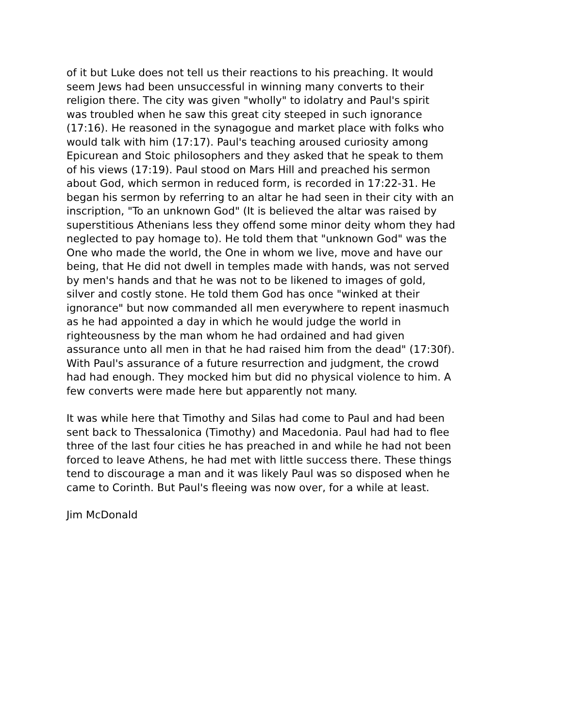of it but Luke does not tell us their reactions to his preaching. It would seem Jews had been unsuccessful in winning many converts to their religion there. The city was given "wholly" to idolatry and Paul's spirit was troubled when he saw this great city steeped in such ignorance (17:16). He reasoned in the synagogue and market place with folks who would talk with him (17:17). Paul's teaching aroused curiosity among Epicurean and Stoic philosophers and they asked that he speak to them of his views (17:19). Paul stood on Mars Hill and preached his sermon about God, which sermon in reduced form, is recorded in 17:22-31. He began his sermon by referring to an altar he had seen in their city with an inscription, "To an unknown God" (It is believed the altar was raised by superstitious Athenians less they offend some minor deity whom they had neglected to pay homage to). He told them that "unknown God" was the One who made the world, the One in whom we live, move and have our being, that He did not dwell in temples made with hands, was not served by men's hands and that he was not to be likened to images of gold, silver and costly stone. He told them God has once "winked at their ignorance" but now commanded all men everywhere to repent inasmuch as he had appointed a day in which he would judge the world in righteousness by the man whom he had ordained and had given assurance unto all men in that he had raised him from the dead" (17:30f). With Paul's assurance of a future resurrection and judgment, the crowd had had enough. They mocked him but did no physical violence to him. A few converts were made here but apparently not many.
It was while here that Timothy and Silas had come to Paul and had been sent back to Thessalonica (Timothy) and Macedonia. Paul had had to flee three of the last four cities he has preached in and while he had not been forced to leave Athens, he had met with little success there. These things tend to discourage a man and it was likely Paul was so disposed when he came to Corinth. But Paul's fleeing was now over, for a while at least.
Jim McDonald